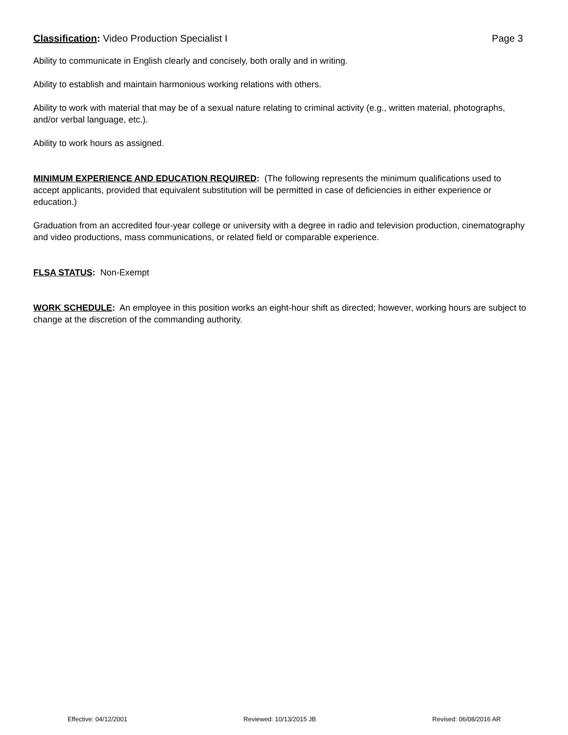Classification: Video Production Specialist I
Page 3
Ability to communicate in English clearly and concisely, both orally and in writing.
Ability to establish and maintain harmonious working relations with others.
Ability to work with material that may be of a sexual nature relating to criminal activity (e.g., written material, photographs, and/or verbal language, etc.).
Ability to work hours as assigned.
MINIMUM EXPERIENCE AND EDUCATION REQUIRED: (The following represents the minimum qualifications used to accept applicants, provided that equivalent substitution will be permitted in case of deficiencies in either experience or education.)
Graduation from an accredited four-year college or university with a degree in radio and television production, cinematography and video productions, mass communications, or related field or comparable experience.
FLSA STATUS: Non-Exempt
WORK SCHEDULE: An employee in this position works an eight-hour shift as directed; however, working hours are subject to change at the discretion of the commanding authority.
Effective: 04/12/2001 Reviewed: 10/13/2015 JB Revised: 06/08/2016 AR